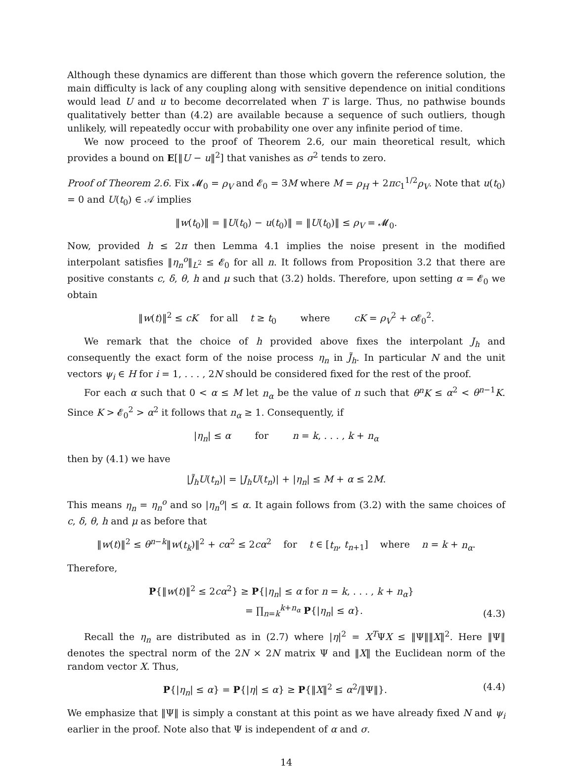Although these dynamics are different than those which govern the reference solution, the main difficulty is lack of any coupling along with sensitive dependence on initial conditions would lead U and u to become decorrelated when T is large. Thus, no pathwise bounds qualitatively better than (4.2) are available because a sequence of such outliers, though unlikely, will repeatedly occur with probability one over any infinite period of time.
We now proceed to the proof of Theorem 2.6, our main theoretical result, which provides a bound on E[‖U − u‖<sup>2</sup>] that vanishes as σ<sup>2</sup> tends to zero.
Proof of Theorem 2.6. Fix 𝓜<sub>0</sub> = ρ<sub>V</sub> and 𝓔<sub>0</sub> = 3M where M = ρ<sub>H</sub> + 2πc<sub>1</sub><sup>1/2</sup>ρ<sub>V</sub>. Note that u(t<sub>0</sub>) = 0 and U(t<sub>0</sub>) ∈ 𝒜 implies
‖w(t<sub>0</sub>)‖ = ‖U(t<sub>0</sub>) − u(t<sub>0</sub>)‖ = ‖U(t<sub>0</sub>)‖ ≤ ρ<sub>V</sub> = 𝓜<sub>0</sub>.
Now, provided h ≤ 2π then Lemma 4.1 implies the noise present in the modified interpolant satisfies ‖η<sub>n</sub><sup>o</sup>‖<sub>L<sup>2</sup></sub> ≤ 𝓔<sub>0</sub> for all n. It follows from Proposition 3.2 that there are positive constants c, δ, θ, h and μ such that (3.2) holds. Therefore, upon setting α = 𝓔<sub>0</sub> we obtain
‖w(t)‖<sup>2</sup> ≤ cK for all t ≥ t<sub>0</sub> where cK = ρ<sub>V</sub><sup>2</sup> + c 𝓔<sub>0</sub><sup>2</sup>.
We remark that the choice of h provided above fixes the interpolant J<sub>h</sub> and consequently the exact form of the noise process η<sub>n</sub> in J̃<sub>h</sub>. In particular N and the unit vectors ψ<sub>i</sub> ∈ H for i = 1, . . . , 2N should be considered fixed for the rest of the proof.
For each α such that 0 < α ≤ M let n<sub>α</sub> be the value of n such that θ<sup>n</sup>K ≤ α<sup>2</sup> < θ<sup>n−1</sup>K. Since K > 𝓔<sub>0</sub><sup>2</sup> > α<sup>2</sup> it follows that n<sub>α</sub> ≥ 1. Consequently, if
|η<sub>n</sub>| ≤ α for n = k, . . . , k + n<sub>α</sub>
then by (4.1) we have
|J̃<sub>h</sub>U(t<sub>n</sub>)| = |J<sub>h</sub>U(t<sub>n</sub>)| + |η<sub>n</sub>| ≤ M + α ≤ 2M.
This means η<sub>n</sub> = η<sub>n</sub><sup>o</sup> and so |η<sub>n</sub><sup>o</sup>| ≤ α. It again follows from (3.2) with the same choices of c, δ, θ, h and μ as before that
‖w(t)‖<sup>2</sup> ≤ θ<sup>n−k</sup>‖w(t<sub>k</sub>)‖<sup>2</sup> + cα<sup>2</sup> ≤ 2cα<sup>2</sup> for t ∈ [t<sub>n</sub>, t<sub>n+1</sub>] where n = k + n<sub>α</sub>.
Therefore,
P{‖w(t)‖<sup>2</sup> ≤ 2cα<sup>2</sup>} ≥ P{|η<sub>n</sub>| ≤ α for n = k, . . . , k + n<sub>α</sub>}
= ∏<sub>n=k</sub><sup>k+n<sub>α</sub></sup> P{|η<sub>n</sub>| ≤ α}. (4.3)
Recall the η<sub>n</sub> are distributed as in (2.7) where |η|<sup>2</sup> = X<sup>T</sup>ΨX ≤ ‖Ψ‖‖X‖<sup>2</sup>. Here ‖Ψ‖ denotes the spectral norm of the 2N × 2N matrix Ψ and ‖X‖ the Euclidean norm of the random vector X. Thus,
P{|η<sub>n</sub>| ≤ α} = P{|η| ≤ α} ≥ P{‖X‖<sup>2</sup> ≤ α<sup>2</sup>/‖Ψ‖}. (4.4)
We emphasize that ‖Ψ‖ is simply a constant at this point as we have already fixed N and ψ<sub>i</sub> earlier in the proof. Note also that Ψ is independent of α and σ.
14